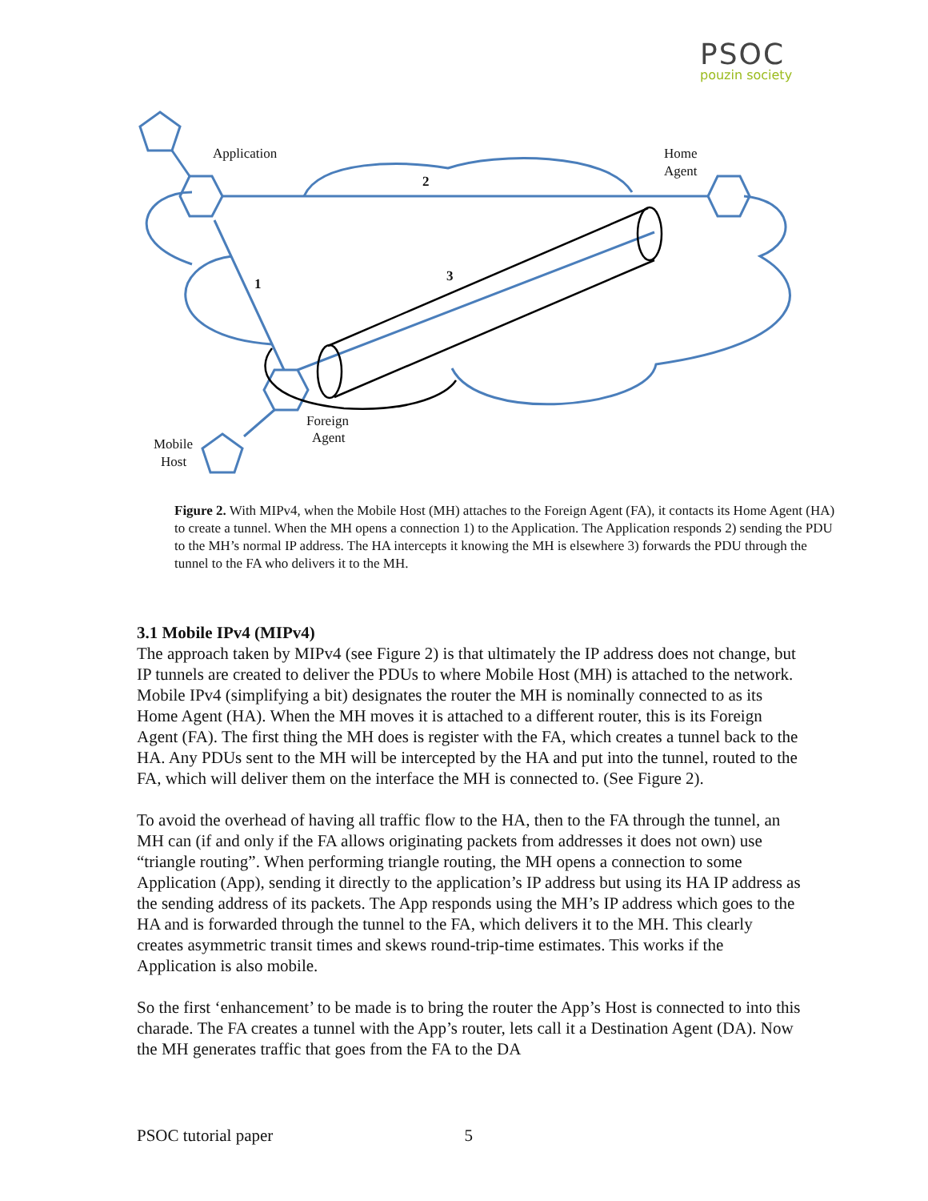PSOC
pouzin society
Application
Home
Agent
2
1
3
Foreign
Agent
Mobile
Host
Figure 2. With MIPv4, when the Mobile Host (MH) attaches to the Foreign Agent (FA), it contacts its Home Agent (HA) to create a tunnel. When the MH opens a connection 1) to the Application. The Application responds 2) sending the PDU to the MH’s normal IP address. The HA intercepts it knowing the MH is elsewhere 3) forwards the PDU through the tunnel to the FA who delivers it to the MH.
3.1 Mobile IPv4 (MIPv4)
The approach taken by MIPv4 (see Figure 2) is that ultimately the IP address does not change, but IP tunnels are created to deliver the PDUs to where Mobile Host (MH) is attached to the network. Mobile IPv4 (simplifying a bit) designates the router the MH is nominally connected to as its Home Agent (HA). When the MH moves it is attached to a different router, this is its Foreign Agent (FA). The first thing the MH does is register with the FA, which creates a tunnel back to the HA. Any PDUs sent to the MH will be intercepted by the HA and put into the tunnel, routed to the FA, which will deliver them on the interface the MH is connected to. (See Figure 2).
To avoid the overhead of having all traffic flow to the HA, then to the FA through the tunnel, an MH can (if and only if the FA allows originating packets from addresses it does not own) use “triangle routing”. When performing triangle routing, the MH opens a connection to some Application (App), sending it directly to the application’s IP address but using its HA IP address as the sending address of its packets. The App responds using the MH’s IP address which goes to the HA and is forwarded through the tunnel to the FA, which delivers it to the MH. This clearly creates asymmetric transit times and skews round-trip-time estimates. This works if the Application is also mobile.
So the first ‘enhancement’ to be made is to bring the router the App’s Host is connected to into this charade. The FA creates a tunnel with the App’s router, lets call it a Destination Agent (DA). Now the MH generates traffic that goes from the FA to the DA
PSOC tutorial paper 5